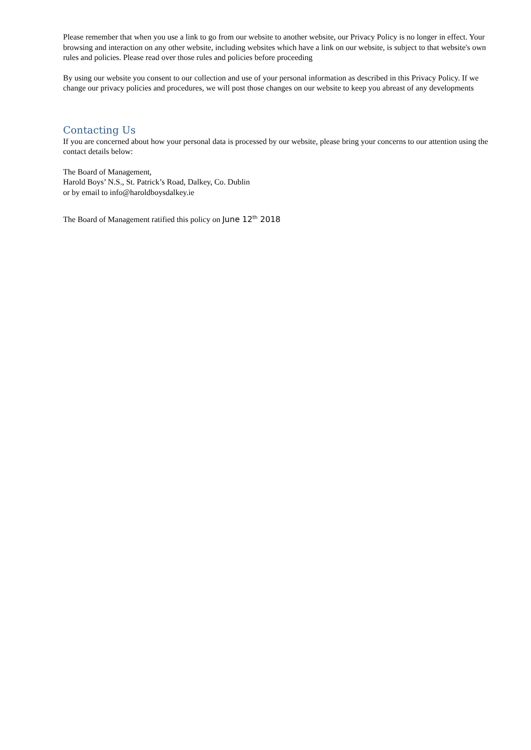Please remember that when you use a link to go from our website to another website, our Privacy Policy is no longer in effect. Your browsing and interaction on any other website, including websites which have a link on our website, is subject to that website's own rules and policies. Please read over those rules and policies before proceeding
By using our website you consent to our collection and use of your personal information as described in this Privacy Policy. If we change our privacy policies and procedures, we will post those changes on our website to keep you abreast of any developments
Contacting Us
If you are concerned about how your personal data is processed by our website, please bring your concerns to our attention using the contact details below:
The Board of Management,
Harold Boys’ N.S., St. Patrick’s Road, Dalkey, Co. Dublin
or by email to info@haroldboysdalkey.ie
The Board of Management ratified this policy on June 12<sup>th</sup> 2018